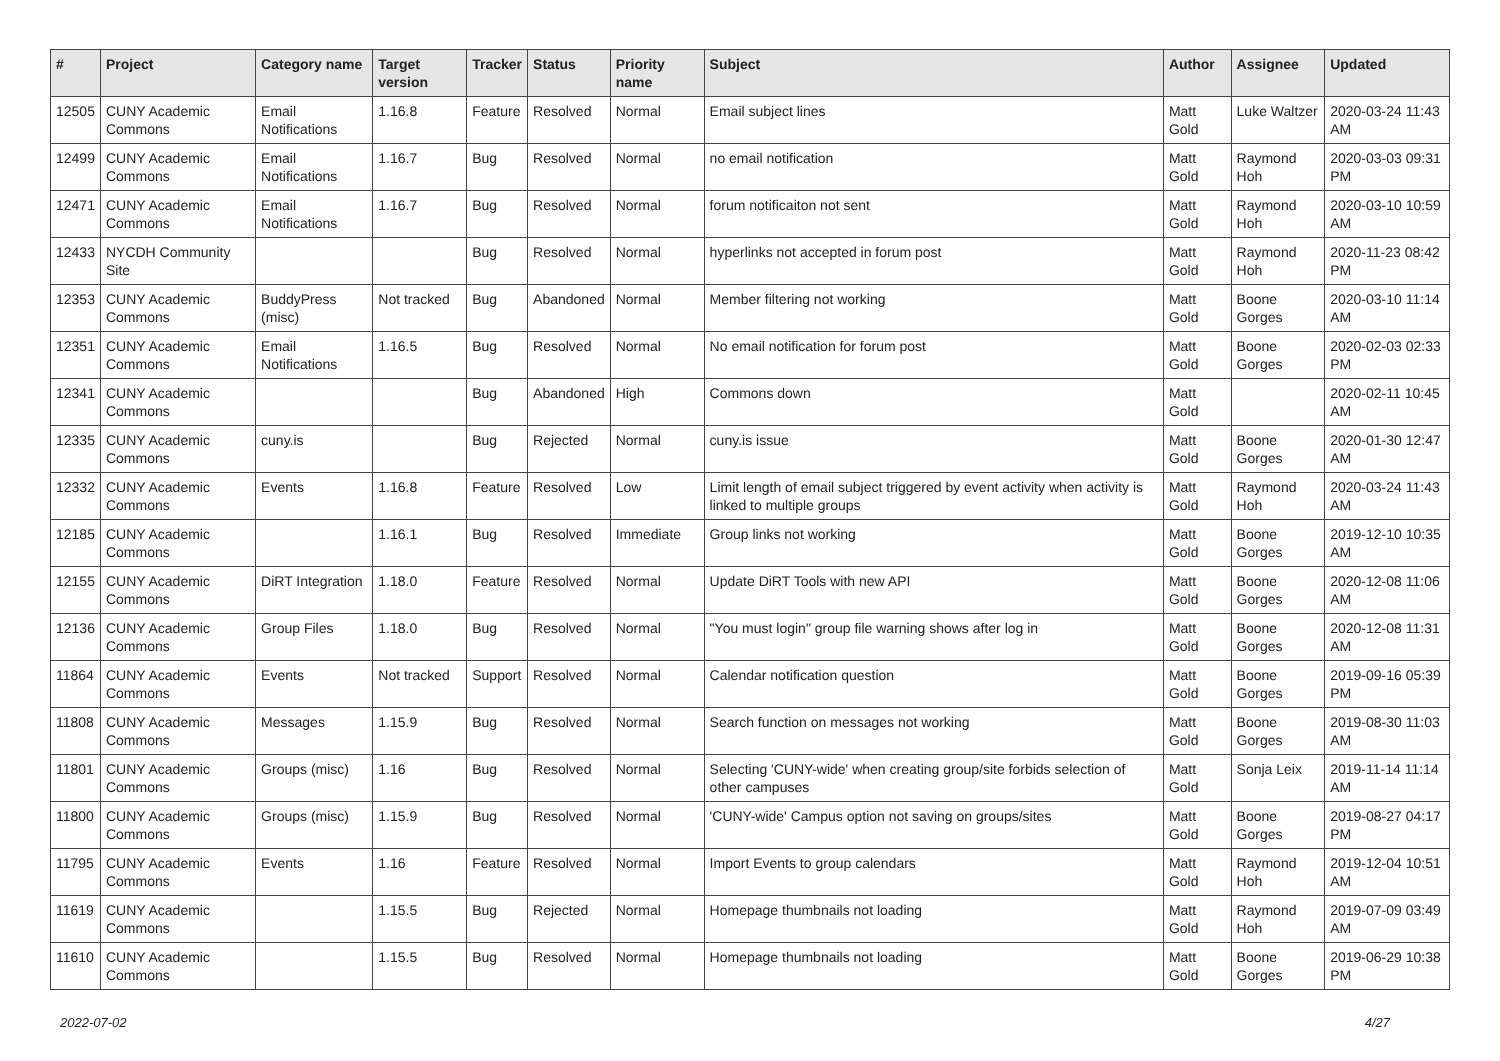| # | Project | Category name | Target version | Tracker | Status | Priority name | Subject | Author | Assignee | Updated |
| --- | --- | --- | --- | --- | --- | --- | --- | --- | --- | --- |
| 12505 | CUNY Academic Commons | Email Notifications | 1.16.8 | Feature | Resolved | Normal | Email subject lines | Matt Gold | Luke Waltzer | 2020-03-24 11:43 AM |
| 12499 | CUNY Academic Commons | Email Notifications | 1.16.7 | Bug | Resolved | Normal | no email notification | Matt Gold | Raymond Hoh | 2020-03-03 09:31 PM |
| 12471 | CUNY Academic Commons | Email Notifications | 1.16.7 | Bug | Resolved | Normal | forum notificaiton not sent | Matt Gold | Raymond Hoh | 2020-03-10 10:59 AM |
| 12433 | NYCDH Community Site | | | Bug | Resolved | Normal | hyperlinks not accepted in forum post | Matt Gold | Raymond Hoh | 2020-11-23 08:42 PM |
| 12353 | CUNY Academic Commons | BuddyPress (misc) | Not tracked | Bug | Abandoned | Normal | Member filtering not working | Matt Gold | Boone Gorges | 2020-03-10 11:14 AM |
| 12351 | CUNY Academic Commons | Email Notifications | 1.16.5 | Bug | Resolved | Normal | No email notification for forum post | Matt Gold | Boone Gorges | 2020-02-03 02:33 PM |
| 12341 | CUNY Academic Commons | | | Bug | Abandoned | High | Commons down | Matt Gold | | 2020-02-11 10:45 AM |
| 12335 | CUNY Academic Commons | cuny.is | | Bug | Rejected | Normal | cuny.is issue | Matt Gold | Boone Gorges | 2020-01-30 12:47 AM |
| 12332 | CUNY Academic Commons | Events | 1.16.8 | Feature | Resolved | Low | Limit length of email subject triggered by event activity when activity is linked to multiple groups | Matt Gold | Raymond Hoh | 2020-03-24 11:43 AM |
| 12185 | CUNY Academic Commons | | 1.16.1 | Bug | Resolved | Immediate | Group links not working | Matt Gold | Boone Gorges | 2019-12-10 10:35 AM |
| 12155 | CUNY Academic Commons | DiRT Integration | 1.18.0 | Feature | Resolved | Normal | Update DiRT Tools with new API | Matt Gold | Boone Gorges | 2020-12-08 11:06 AM |
| 12136 | CUNY Academic Commons | Group Files | 1.18.0 | Bug | Resolved | Normal | "You must login" group file warning shows after log in | Matt Gold | Boone Gorges | 2020-12-08 11:31 AM |
| 11864 | CUNY Academic Commons | Events | Not tracked | Support | Resolved | Normal | Calendar notification question | Matt Gold | Boone Gorges | 2019-09-16 05:39 PM |
| 11808 | CUNY Academic Commons | Messages | 1.15.9 | Bug | Resolved | Normal | Search function on messages not working | Matt Gold | Boone Gorges | 2019-08-30 11:03 AM |
| 11801 | CUNY Academic Commons | Groups (misc) | 1.16 | Bug | Resolved | Normal | Selecting 'CUNY-wide' when creating group/site forbids selection of other campuses | Matt Gold | Sonja Leix | 2019-11-14 11:14 AM |
| 11800 | CUNY Academic Commons | Groups (misc) | 1.15.9 | Bug | Resolved | Normal | 'CUNY-wide' Campus option not saving on groups/sites | Matt Gold | Boone Gorges | 2019-08-27 04:17 PM |
| 11795 | CUNY Academic Commons | Events | 1.16 | Feature | Resolved | Normal | Import Events to group calendars | Matt Gold | Raymond Hoh | 2019-12-04 10:51 AM |
| 11619 | CUNY Academic Commons | | 1.15.5 | Bug | Rejected | Normal | Homepage thumbnails not loading | Matt Gold | Raymond Hoh | 2019-07-09 03:49 AM |
| 11610 | CUNY Academic Commons | | 1.15.5 | Bug | Resolved | Normal | Homepage thumbnails not loading | Matt Gold | Boone Gorges | 2019-06-29 10:38 PM |
2022-07-02 4/27